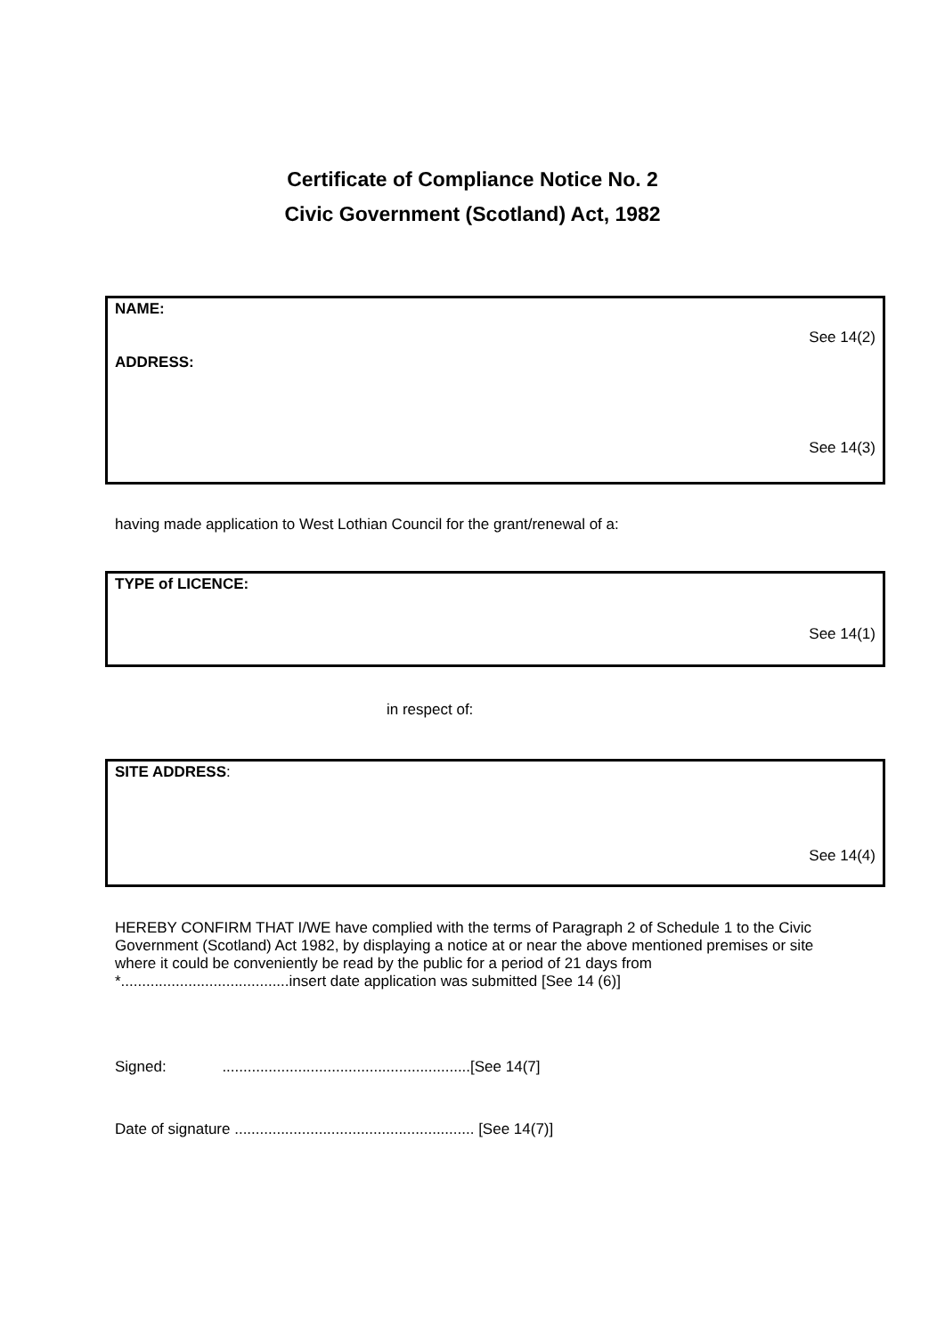Certificate of Compliance Notice No. 2
Civic Government (Scotland) Act, 1982
NAME:
See 14(2)
ADDRESS:
See 14(3)
having made application to West Lothian Council for the grant/renewal of a:
TYPE of LICENCE:
See 14(1)
in respect of:
SITE ADDRESS:
See 14(4)
HEREBY CONFIRM THAT I/WE have complied with the terms of Paragraph 2 of Schedule 1 to the Civic Government (Scotland) Act 1982, by displaying a notice at or near the above mentioned premises or site where it could be conveniently be read by the public for a period of 21 days from *........................................insert date application was submitted [See 14 (6)]
Signed: ...........................................................[See 14(7]
Date of signature ......................................................... [See 14(7)]